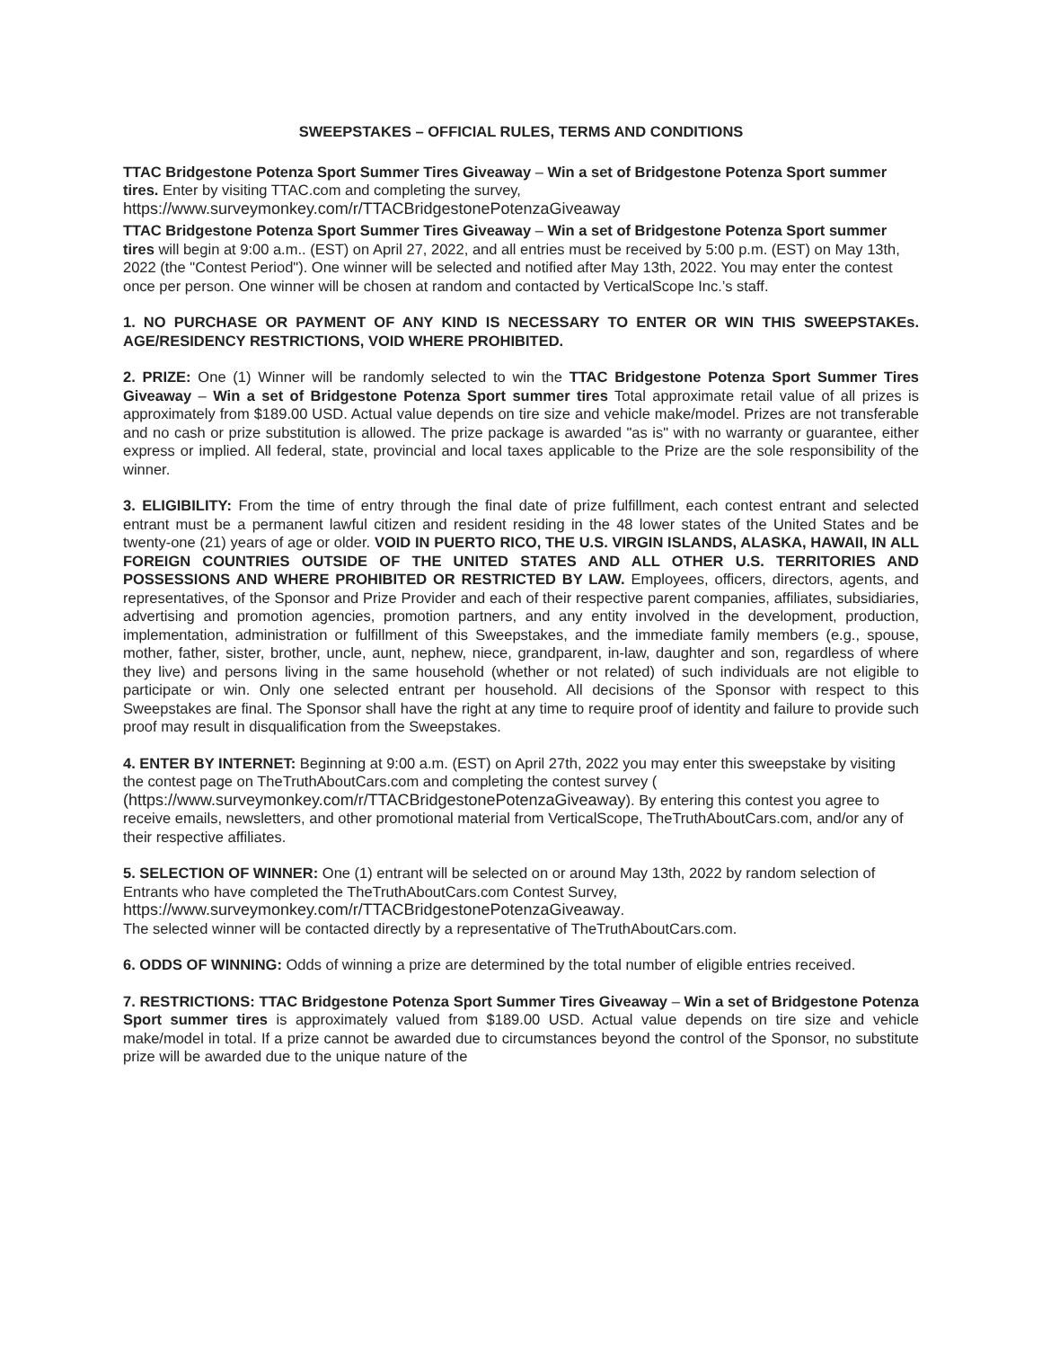SWEEPSTAKES – OFFICIAL RULES, TERMS AND CONDITIONS
TTAC Bridgestone Potenza Sport Summer Tires Giveaway – Win a set of Bridgestone Potenza Sport summer tires. Enter by visiting TTAC.com and completing the survey, https://www.surveymonkey.com/r/TTACBridgestonePotenzaGiveaway
TTAC Bridgestone Potenza Sport Summer Tires Giveaway – Win a set of Bridgestone Potenza Sport summer tires will begin at 9:00 a.m.. (EST) on April 27, 2022, and all entries must be received by 5:00 p.m. (EST) on May 13th, 2022 (the "Contest Period"). One winner will be selected and notified after May 13th, 2022. You may enter the contest once per person. One winner will be chosen at random and contacted by VerticalScope Inc.’s staff.
1. NO PURCHASE OR PAYMENT OF ANY KIND IS NECESSARY TO ENTER OR WIN THIS SWEEPSTAKEs. AGE/RESIDENCY RESTRICTIONS, VOID WHERE PROHIBITED.
2. PRIZE: One (1) Winner will be randomly selected to win the TTAC Bridgestone Potenza Sport Summer Tires Giveaway – Win a set of Bridgestone Potenza Sport summer tires Total approximate retail value of all prizes is approximately from $189.00 USD. Actual value depends on tire size and vehicle make/model. Prizes are not transferable and no cash or prize substitution is allowed. The prize package is awarded "as is" with no warranty or guarantee, either express or implied. All federal, state, provincial and local taxes applicable to the Prize are the sole responsibility of the winner.
3. ELIGIBILITY: From the time of entry through the final date of prize fulfillment, each contest entrant and selected entrant must be a permanent lawful citizen and resident residing in the 48 lower states of the United States and be twenty-one (21) years of age or older. VOID IN PUERTO RICO, THE U.S. VIRGIN ISLANDS, ALASKA, HAWAII, IN ALL FOREIGN COUNTRIES OUTSIDE OF THE UNITED STATES AND ALL OTHER U.S. TERRITORIES AND POSSESSIONS AND WHERE PROHIBITED OR RESTRICTED BY LAW. Employees, officers, directors, agents, and representatives, of the Sponsor and Prize Provider and each of their respective parent companies, affiliates, subsidiaries, advertising and promotion agencies, promotion partners, and any entity involved in the development, production, implementation, administration or fulfillment of this Sweepstakes, and the immediate family members (e.g., spouse, mother, father, sister, brother, uncle, aunt, nephew, niece, grandparent, in-law, daughter and son, regardless of where they live) and persons living in the same household (whether or not related) of such individuals are not eligible to participate or win. Only one selected entrant per household. All decisions of the Sponsor with respect to this Sweepstakes are final. The Sponsor shall have the right at any time to require proof of identity and failure to provide such proof may result in disqualification from the Sweepstakes.
4. ENTER BY INTERNET: Beginning at 9:00 a.m. (EST) on April 27th, 2022 you may enter this sweepstake by visiting the contest page on TheTruthAboutCars.com and completing the contest survey ( (https://www.surveymonkey.com/r/TTACBridgestonePotenzaGiveaway). By entering this contest you agree to receive emails, newsletters, and other promotional material from VerticalScope, TheTruthAboutCars.com, and/or any of their respective affiliates.
5. SELECTION OF WINNER: One (1) entrant will be selected on or around May 13th, 2022 by random selection of Entrants who have completed the TheTruthAboutCars.com Contest Survey, https://www.surveymonkey.com/r/TTACBridgestonePotenzaGiveaway.
The selected winner will be contacted directly by a representative of TheTruthAboutCars.com.
6. ODDS OF WINNING: Odds of winning a prize are determined by the total number of eligible entries received.
7. RESTRICTIONS: TTAC Bridgestone Potenza Sport Summer Tires Giveaway – Win a set of Bridgestone Potenza Sport summer tires is approximately valued from $189.00 USD. Actual value depends on tire size and vehicle make/model in total. If a prize cannot be awarded due to circumstances beyond the control of the Sponsor, no substitute prize will be awarded due to the unique nature of the